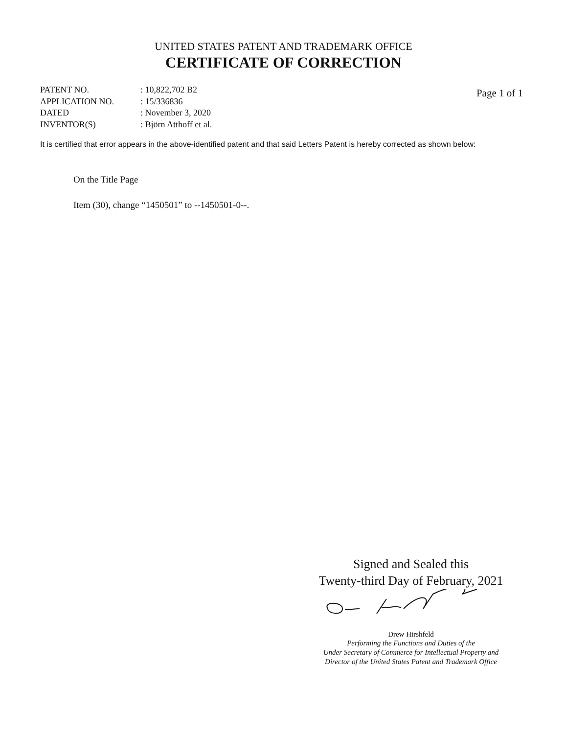UNITED STATES PATENT AND TRADEMARK OFFICE
CERTIFICATE OF CORRECTION
| PATENT NO. | : 10,822,702 B2 |
| APPLICATION NO. | : 15/336836 |
| DATED | : November 3, 2020 |
| INVENTOR(S) | : Björn Atthoff et al. |
Page 1 of 1
It is certified that error appears in the above-identified patent and that said Letters Patent is hereby corrected as shown below:
On the Title Page
Item (30), change “1450501” to --1450501-0--.
Signed and Sealed this
Twenty-third Day of February, 2021
Drew Hirshfeld
Performing the Functions and Duties of the
Under Secretary of Commerce for Intellectual Property and
Director of the United States Patent and Trademark Office